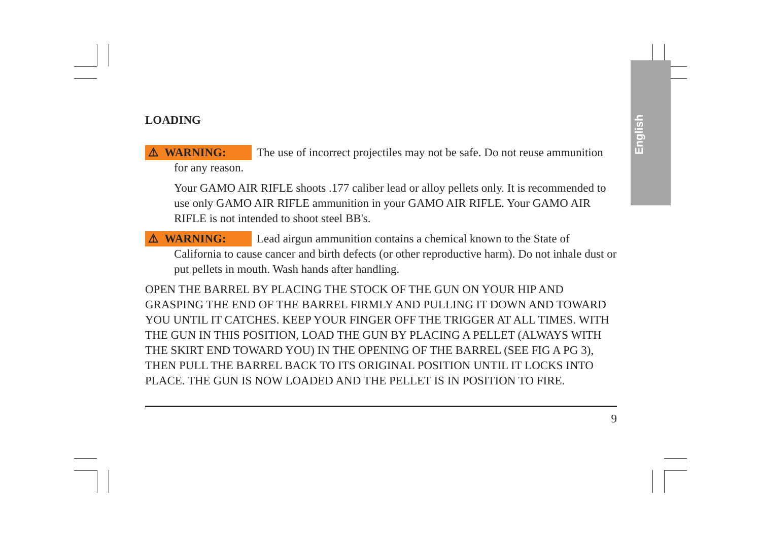English
LOADING
⚠ WARNING: The use of incorrect projectiles may not be safe. Do not reuse ammunition for any reason.
Your GAMO AIR RIFLE shoots .177 caliber lead or alloy pellets only. It is recommended to use only GAMO AIR RIFLE ammunition in your GAMO AIR RIFLE. Your GAMO AIR RIFLE is not intended to shoot steel BB's.
⚠ WARNING: Lead airgun ammunition contains a chemical known to the State of California to cause cancer and birth defects (or other reproductive harm). Do not inhale dust or put pellets in mouth. Wash hands after handling.
OPEN THE BARREL BY PLACING THE STOCK OF THE GUN ON YOUR HIP AND GRASPING THE END OF THE BARREL FIRMLY AND PULLING IT DOWN AND TOWARD YOU UNTIL IT CATCHES. KEEP YOUR FINGER OFF THE TRIGGER AT ALL TIMES. WITH THE GUN IN THIS POSITION, LOAD THE GUN BY PLACING A PELLET (ALWAYS WITH THE SKIRT END TOWARD YOU) IN THE OPENING OF THE BARREL (SEE FIG A PG 3), THEN PULL THE BARREL BACK TO ITS ORIGINAL POSITION UNTIL IT LOCKS INTO PLACE. THE GUN IS NOW LOADED AND THE PELLET IS IN POSITION TO FIRE.
9